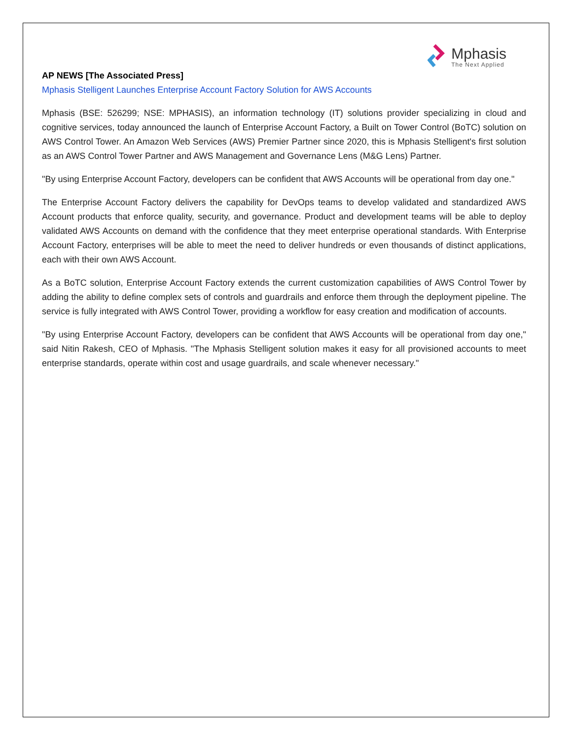Mphasis
The Next Applied
AP NEWS [The Associated Press]
Mphasis Stelligent Launches Enterprise Account Factory Solution for AWS Accounts
Mphasis (BSE: 526299; NSE: MPHASIS), an information technology (IT) solutions provider specializing in cloud and cognitive services, today announced the launch of Enterprise Account Factory, a Built on Tower Control (BoTC) solution on AWS Control Tower. An Amazon Web Services (AWS) Premier Partner since 2020, this is Mphasis Stelligent's first solution as an AWS Control Tower Partner and AWS Management and Governance Lens (M&G Lens) Partner.
"By using Enterprise Account Factory, developers can be confident that AWS Accounts will be operational from day one."
The Enterprise Account Factory delivers the capability for DevOps teams to develop validated and standardized AWS Account products that enforce quality, security, and governance. Product and development teams will be able to deploy validated AWS Accounts on demand with the confidence that they meet enterprise operational standards. With Enterprise Account Factory, enterprises will be able to meet the need to deliver hundreds or even thousands of distinct applications, each with their own AWS Account.
As a BoTC solution, Enterprise Account Factory extends the current customization capabilities of AWS Control Tower by adding the ability to define complex sets of controls and guardrails and enforce them through the deployment pipeline. The service is fully integrated with AWS Control Tower, providing a workflow for easy creation and modification of accounts.
"By using Enterprise Account Factory, developers can be confident that AWS Accounts will be operational from day one," said Nitin Rakesh, CEO of Mphasis. "The Mphasis Stelligent solution makes it easy for all provisioned accounts to meet enterprise standards, operate within cost and usage guardrails, and scale whenever necessary."